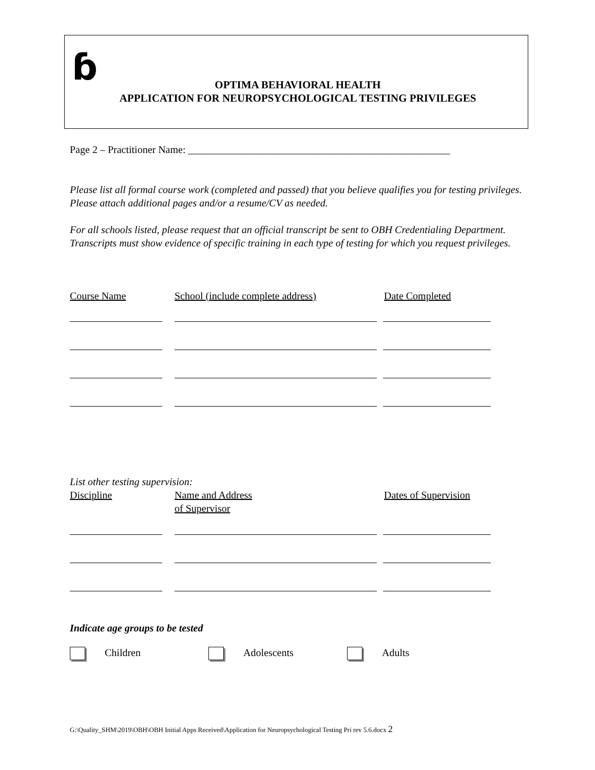ɓ
OPTIMA BEHAVIORAL HEALTH
APPLICATION FOR NEUROPSYCHOLOGICAL TESTING PRIVILEGES
Page 2 – Practitioner Name: ___________________________________________________
Please list all formal course work (completed and passed) that you believe qualifies you for testing privileges. Please attach additional pages and/or a resume/CV as needed.
For all schools listed, please request that an official transcript be sent to OBH Credentialing Department. Transcripts must show evidence of specific training in each type of testing for which you request privileges.
Course Name School (include complete address) Date Completed
List other testing supervision:
Discipline Name and Address
of Supervisor
Dates of Supervision
Indicate age groups to be tested
Children Adolescents Adults
G:\Quality_SHM\2019\OBH\OBH Initial Apps Received\Application for Neuropsychological Testing Pri rev 5.6.docx 2